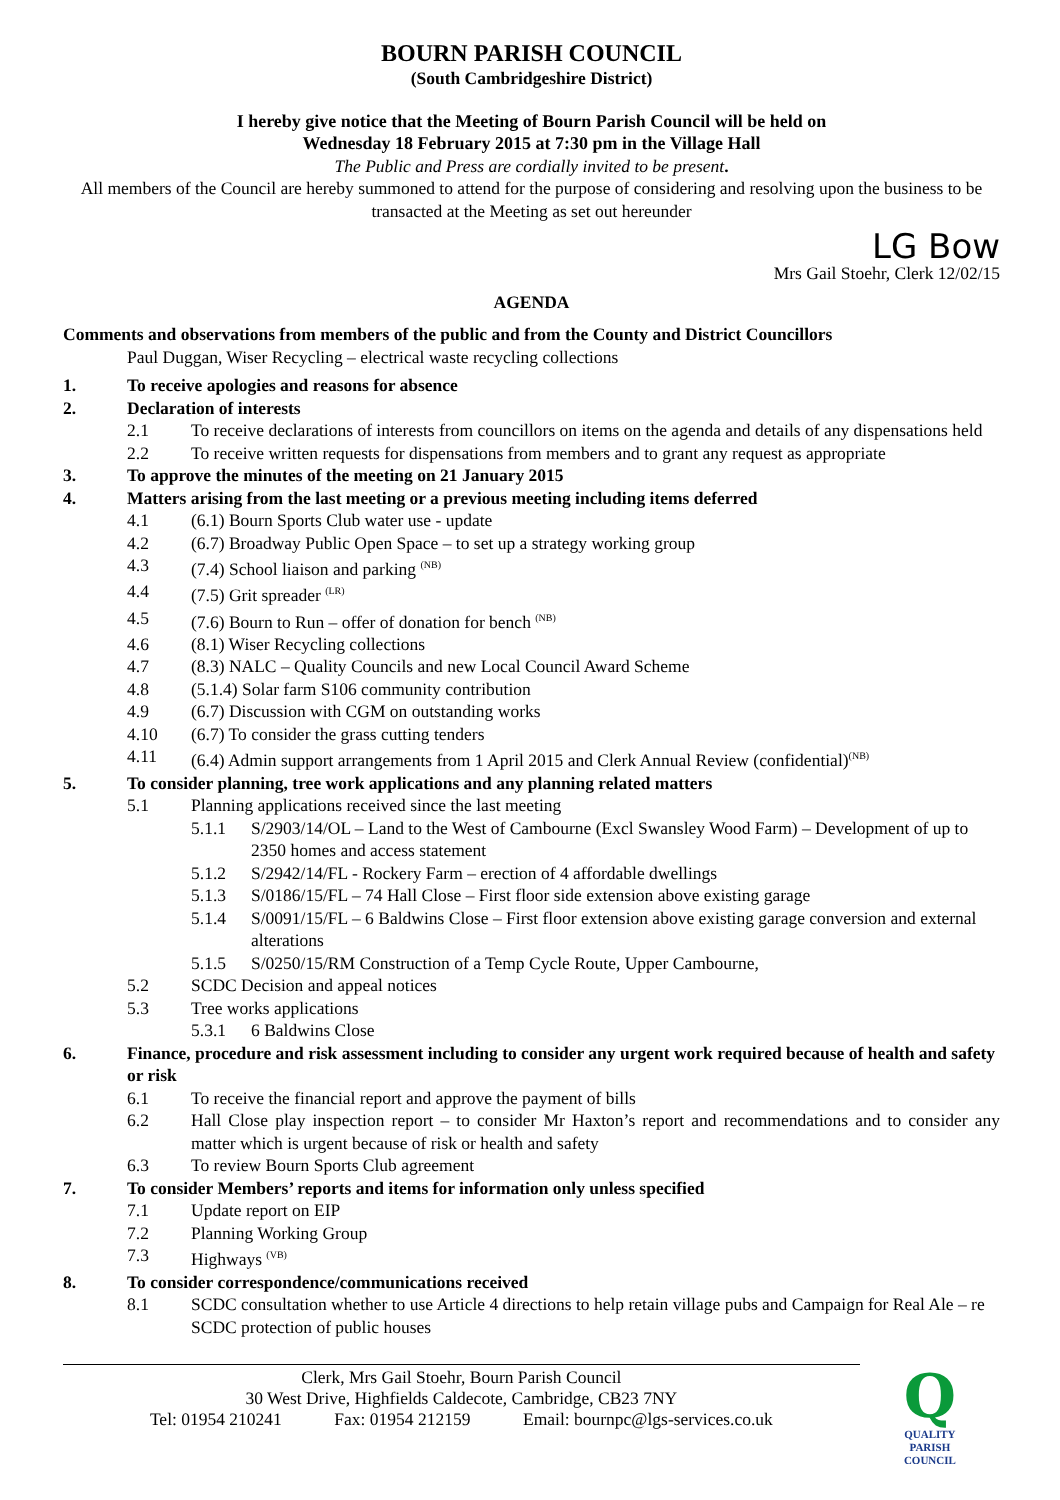BOURN PARISH COUNCIL
(South Cambridgeshire District)
I hereby give notice that the Meeting of Bourn Parish Council will be held on
Wednesday 18 February 2015 at 7:30 pm in the Village Hall
The Public and Press are cordially invited to be present.
All members of the Council are hereby summoned to attend for the purpose of considering and resolving upon the business to be transacted at the Meeting as set out hereunder
LG Bow
Mrs Gail Stoehr, Clerk 12/02/15
AGENDA
Comments and observations from members of the public and from the County and District Councillors
Paul Duggan, Wiser Recycling – electrical waste recycling collections
1. To receive apologies and reasons for absence
2. Declaration of interests
2.1 To receive declarations of interests from councillors on items on the agenda and details of any dispensations held
2.2 To receive written requests for dispensations from members and to grant any request as appropriate
3. To approve the minutes of the meeting on 21 January 2015
4. Matters arising from the last meeting or a previous meeting including items deferred
4.1 (6.1) Bourn Sports Club water use - update
4.2 (6.7) Broadway Public Open Space – to set up a strategy working group
4.3 (7.4) School liaison and parking <sup>(NB)</sup>
4.4 (7.5) Grit spreader <sup>(LR)</sup>
4.5 (7.6) Bourn to Run – offer of donation for bench <sup>(NB)</sup>
4.6 (8.1) Wiser Recycling collections
4.7 (8.3) NALC – Quality Councils and new Local Council Award Scheme
4.8 (5.1.4) Solar farm S106 community contribution
4.9 (6.7) Discussion with CGM on outstanding works
4.10 (6.7) To consider the grass cutting tenders
4.11 (6.4) Admin support arrangements from 1 April 2015 and Clerk Annual Review (confidential)<sup>(NB)</sup>
5. To consider planning, tree work applications and any planning related matters
5.1 Planning applications received since the last meeting
5.1.1 S/2903/14/OL – Land to the West of Cambourne (Excl Swansley Wood Farm) – Development of up to 2350 homes and access statement
5.1.2 S/2942/14/FL - Rockery Farm – erection of 4 affordable dwellings
5.1.3 S/0186/15/FL – 74 Hall Close – First floor side extension above existing garage
5.1.4 S/0091/15/FL – 6 Baldwins Close – First floor extension above existing garage conversion and external alterations
5.1.5 S/0250/15/RM Construction of a Temp Cycle Route, Upper Cambourne,
5.2 SCDC Decision and appeal notices
5.3 Tree works applications
5.3.1 6 Baldwins Close
6. Finance, procedure and risk assessment including to consider any urgent work required because of health and safety or risk
6.1 To receive the financial report and approve the payment of bills
6.2 Hall Close play inspection report – to consider Mr Haxton’s report and recommendations and to consider any matter which is urgent because of risk or health and safety
6.3 To review Bourn Sports Club agreement
7. To consider Members’ reports and items for information only unless specified
7.1 Update report on EIP
7.2 Planning Working Group
7.3 Highways <sup>(VB)</sup>
8. To consider correspondence/communications received
8.1 SCDC consultation whether to use Article 4 directions to help retain village pubs and Campaign for Real Ale – re SCDC protection of public houses
Clerk, Mrs Gail Stoehr, Bourn Parish Council
30 West Drive, Highfields Caldecote, Cambridge, CB23 7NY
Tel: 01954 210241 Fax: 01954 212159 Email: bournpc@lgs-services.co.uk
Q
QUALITY
PARISH
COUNCIL